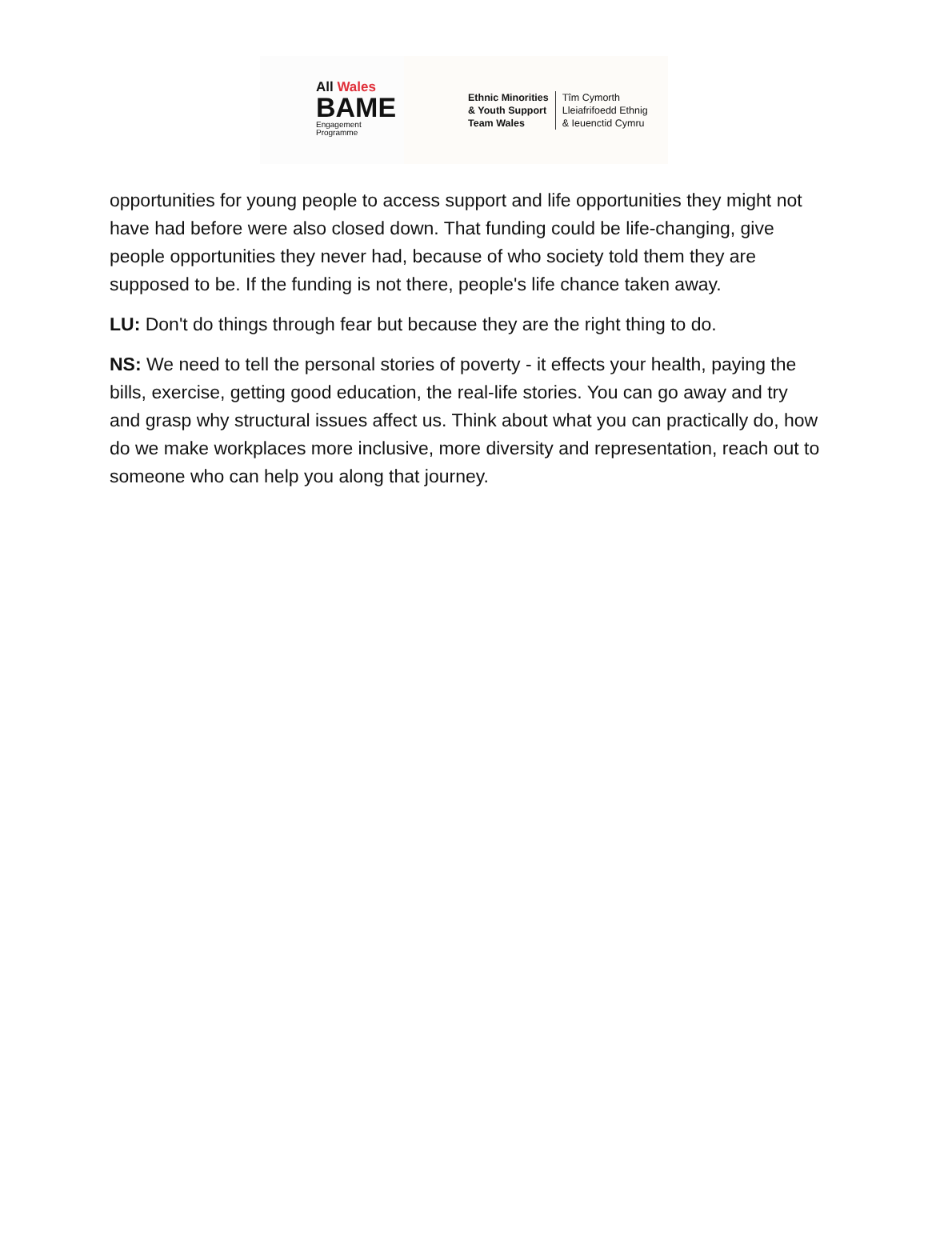All Wales
BAME
Engagement
Programme
Ethnic Minorities
& Youth Support
Team Wales
Tîm Cymorth
Lleiafrifoedd Ethnig
& Ieuenctid Cymru
opportunities for young people to access support and life opportunities they might not have had before were also closed down. That funding could be life-changing, give people opportunities they never had, because of who society told them they are supposed to be. If the funding is not there, people's life chance taken away.
LU: Don't do things through fear but because they are the right thing to do.
NS: We need to tell the personal stories of poverty - it effects your health, paying the bills, exercise, getting good education, the real-life stories. You can go away and try and grasp why structural issues affect us. Think about what you can practically do, how do we make workplaces more inclusive, more diversity and representation, reach out to someone who can help you along that journey.